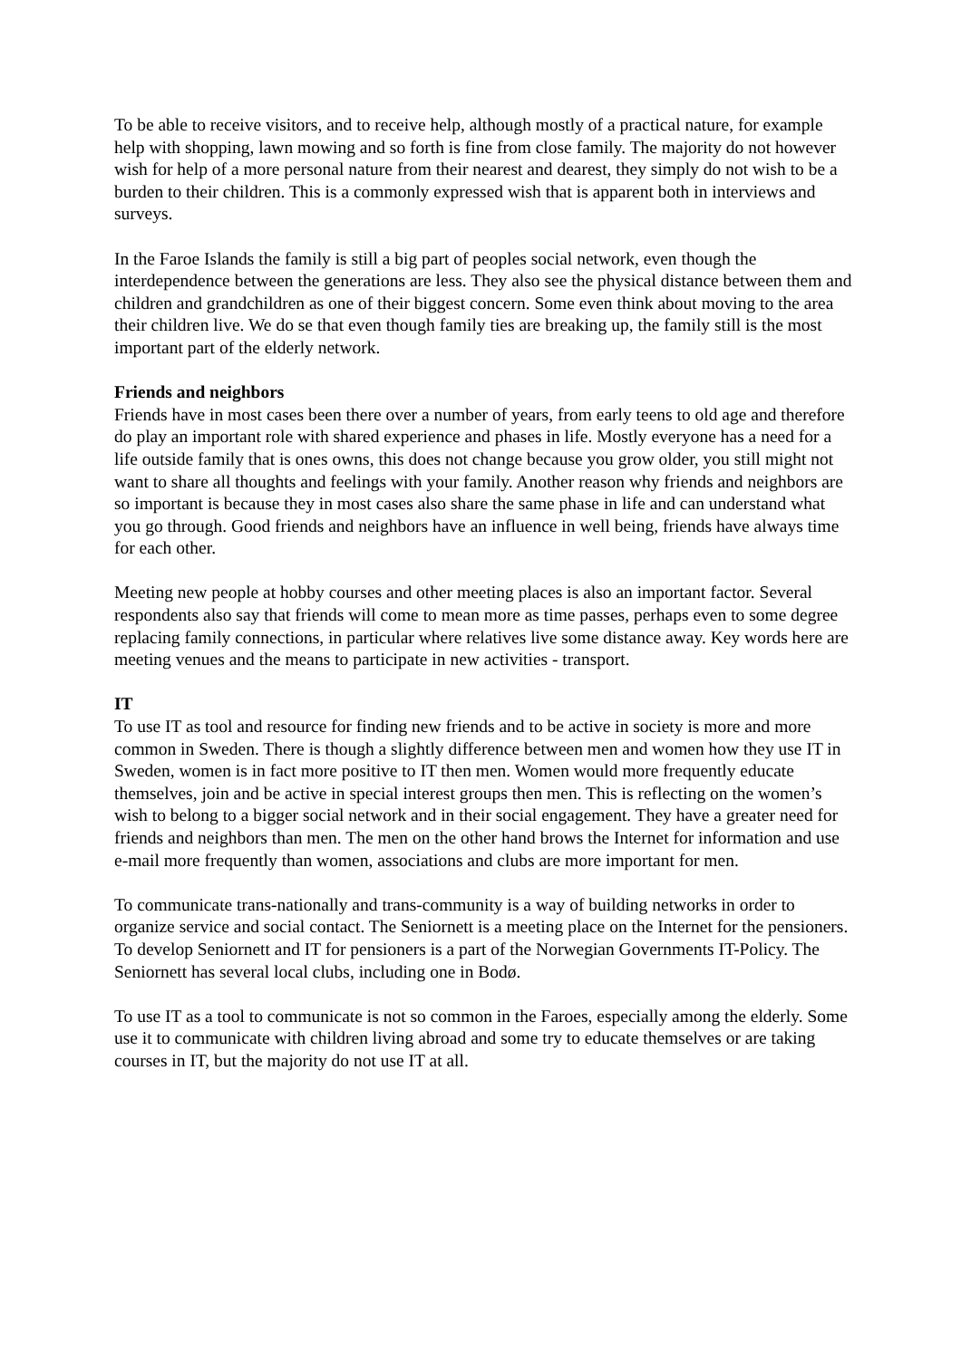To be able to receive visitors, and to receive help, although mostly of a practical nature, for example help with shopping, lawn mowing and so forth is fine from close family. The majority do not however wish for help of a more personal nature from their nearest and dearest, they simply do not wish to be a burden to their children. This is a commonly expressed wish that is apparent both in interviews and surveys.
In the Faroe Islands the family is still a big part of peoples social network, even though the interdependence between the generations are less. They also see the physical distance between them and children and grandchildren as one of their biggest concern. Some even think about moving to the area their children live. We do se that even though family ties are breaking up, the family still is the most important part of the elderly network.
Friends and neighbors
Friends have in most cases been there over a number of years, from early teens to old age and therefore do play an important role with shared experience and phases in life. Mostly everyone has a need for a life outside family that is ones owns, this does not change because you grow older, you still might not want to share all thoughts and feelings with your family. Another reason why friends and neighbors are so important is because they in most cases also share the same phase in life and can understand what you go through. Good friends and neighbors have an influence in well being, friends have always time for each other.
Meeting new people at hobby courses and other meeting places is also an important factor. Several respondents also say that friends will come to mean more as time passes, perhaps even to some degree replacing family connections, in particular where relatives live some distance away. Key words here are meeting venues and the means to participate in new activities - transport.
IT
To use IT as tool and resource for finding new friends and to be active in society is more and more common in Sweden. There is though a slightly difference between men and women how they use IT in Sweden, women is in fact more positive to IT then men. Women would more frequently educate themselves, join and be active in special interest groups then men. This is reflecting on the women’s wish to belong to a bigger social network and in their social engagement. They have a greater need for friends and neighbors than men. The men on the other hand brows the Internet for information and use e-mail more frequently than women, associations and clubs are more important for men.
To communicate trans-nationally and trans-community is a way of building networks in order to organize service and social contact. The Seniornett is a meeting place on the Internet for the pensioners. To develop Seniornett and IT for pensioners is a part of the Norwegian Governments IT-Policy. The Seniornett has several local clubs, including one in Bodø.
To use IT as a tool to communicate is not so common in the Faroes, especially among the elderly. Some use it to communicate with children living abroad and some try to educate themselves or are taking courses in IT, but the majority do not use IT at all.